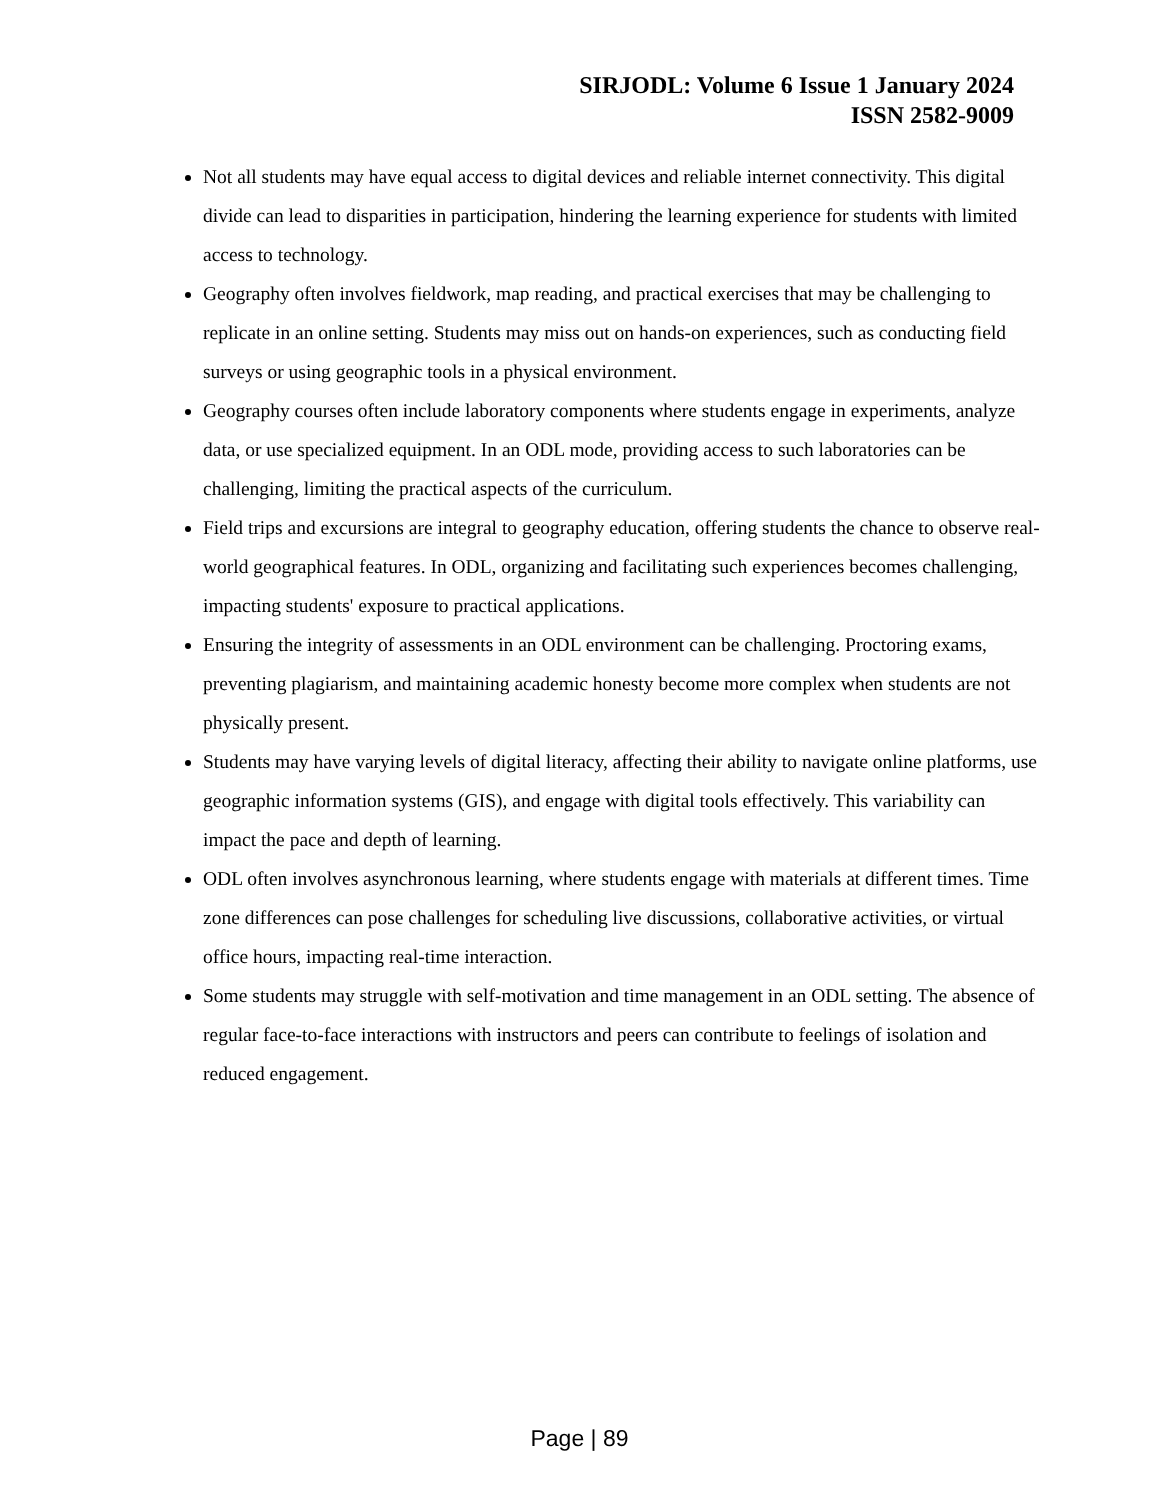SIRJODL: Volume 6 Issue 1 January 2024
ISSN 2582-9009
Not all students may have equal access to digital devices and reliable internet connectivity. This digital divide can lead to disparities in participation, hindering the learning experience for students with limited access to technology.
Geography often involves fieldwork, map reading, and practical exercises that may be challenging to replicate in an online setting. Students may miss out on hands-on experiences, such as conducting field surveys or using geographic tools in a physical environment.
Geography courses often include laboratory components where students engage in experiments, analyze data, or use specialized equipment. In an ODL mode, providing access to such laboratories can be challenging, limiting the practical aspects of the curriculum.
Field trips and excursions are integral to geography education, offering students the chance to observe real-world geographical features. In ODL, organizing and facilitating such experiences becomes challenging, impacting students' exposure to practical applications.
Ensuring the integrity of assessments in an ODL environment can be challenging. Proctoring exams, preventing plagiarism, and maintaining academic honesty become more complex when students are not physically present.
Students may have varying levels of digital literacy, affecting their ability to navigate online platforms, use geographic information systems (GIS), and engage with digital tools effectively. This variability can impact the pace and depth of learning.
ODL often involves asynchronous learning, where students engage with materials at different times. Time zone differences can pose challenges for scheduling live discussions, collaborative activities, or virtual office hours, impacting real-time interaction.
Some students may struggle with self-motivation and time management in an ODL setting. The absence of regular face-to-face interactions with instructors and peers can contribute to feelings of isolation and reduced engagement.
Page | 89